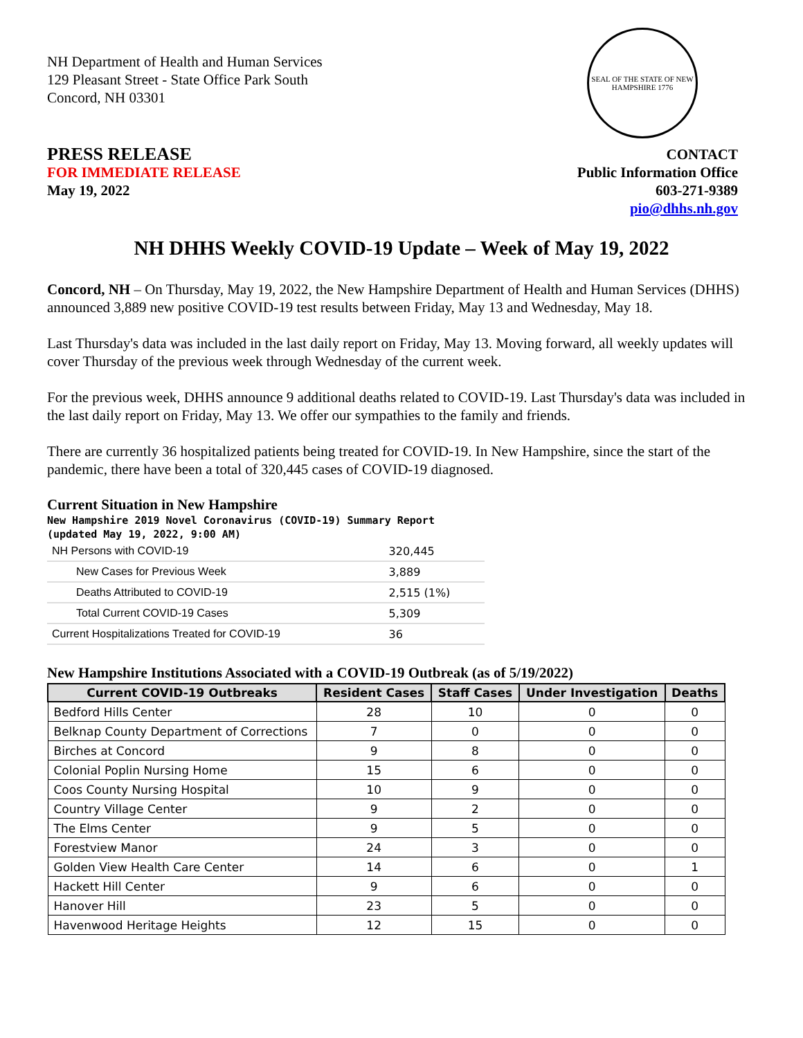NH Department of Health and Human Services
129 Pleasant Street - State Office Park South
Concord, NH 03301
SEAL OF THE STATE OF NEW HAMPSHIRE 1776
PRESS RELEASE
FOR IMMEDIATE RELEASE
May 19, 2022
CONTACT
Public Information Office
603-271-9389
pio@dhhs.nh.gov
NH DHHS Weekly COVID-19 Update – Week of May 19, 2022
Concord, NH – On Thursday, May 19, 2022, the New Hampshire Department of Health and Human Services (DHHS) announced 3,889 new positive COVID-19 test results between Friday, May 13 and Wednesday, May 18.
Last Thursday's data was included in the last daily report on Friday, May 13. Moving forward, all weekly updates will cover Thursday of the previous week through Wednesday of the current week.
For the previous week, DHHS announce 9 additional deaths related to COVID-19. Last Thursday's data was included in the last daily report on Friday, May 13. We offer our sympathies to the family and friends.
There are currently 36 hospitalized patients being treated for COVID-19. In New Hampshire, since the start of the pandemic, there have been a total of 320,445 cases of COVID-19 diagnosed.
Current Situation in New Hampshire
New Hampshire 2019 Novel Coronavirus (COVID-19) Summary Report
(updated May 19, 2022, 9:00 AM)
| NH Persons with COVID-19 | 320,445 |
| New Cases for Previous Week | 3,889 |
| Deaths Attributed to COVID-19 | 2,515 (1%) |
| Total Current COVID-19 Cases | 5,309 |
| Current Hospitalizations Treated for COVID-19 | 36 |
New Hampshire Institutions Associated with a COVID-19 Outbreak (as of 5/19/2022)
| Current COVID-19 Outbreaks | Resident Cases | Staff Cases | Under Investigation | Deaths |
| --- | --- | --- | --- | --- |
| Bedford Hills Center | 28 | 10 | 0 | 0 |
| Belknap County Department of Corrections | 7 | 0 | 0 | 0 |
| Birches at Concord | 9 | 8 | 0 | 0 |
| Colonial Poplin Nursing Home | 15 | 6 | 0 | 0 |
| Coos County Nursing Hospital | 10 | 9 | 0 | 0 |
| Country Village Center | 9 | 2 | 0 | 0 |
| The Elms Center | 9 | 5 | 0 | 0 |
| Forestview Manor | 24 | 3 | 0 | 0 |
| Golden View Health Care Center | 14 | 6 | 0 | 1 |
| Hackett Hill Center | 9 | 6 | 0 | 0 |
| Hanover Hill | 23 | 5 | 0 | 0 |
| Havenwood Heritage Heights | 12 | 15 | 0 | 0 |